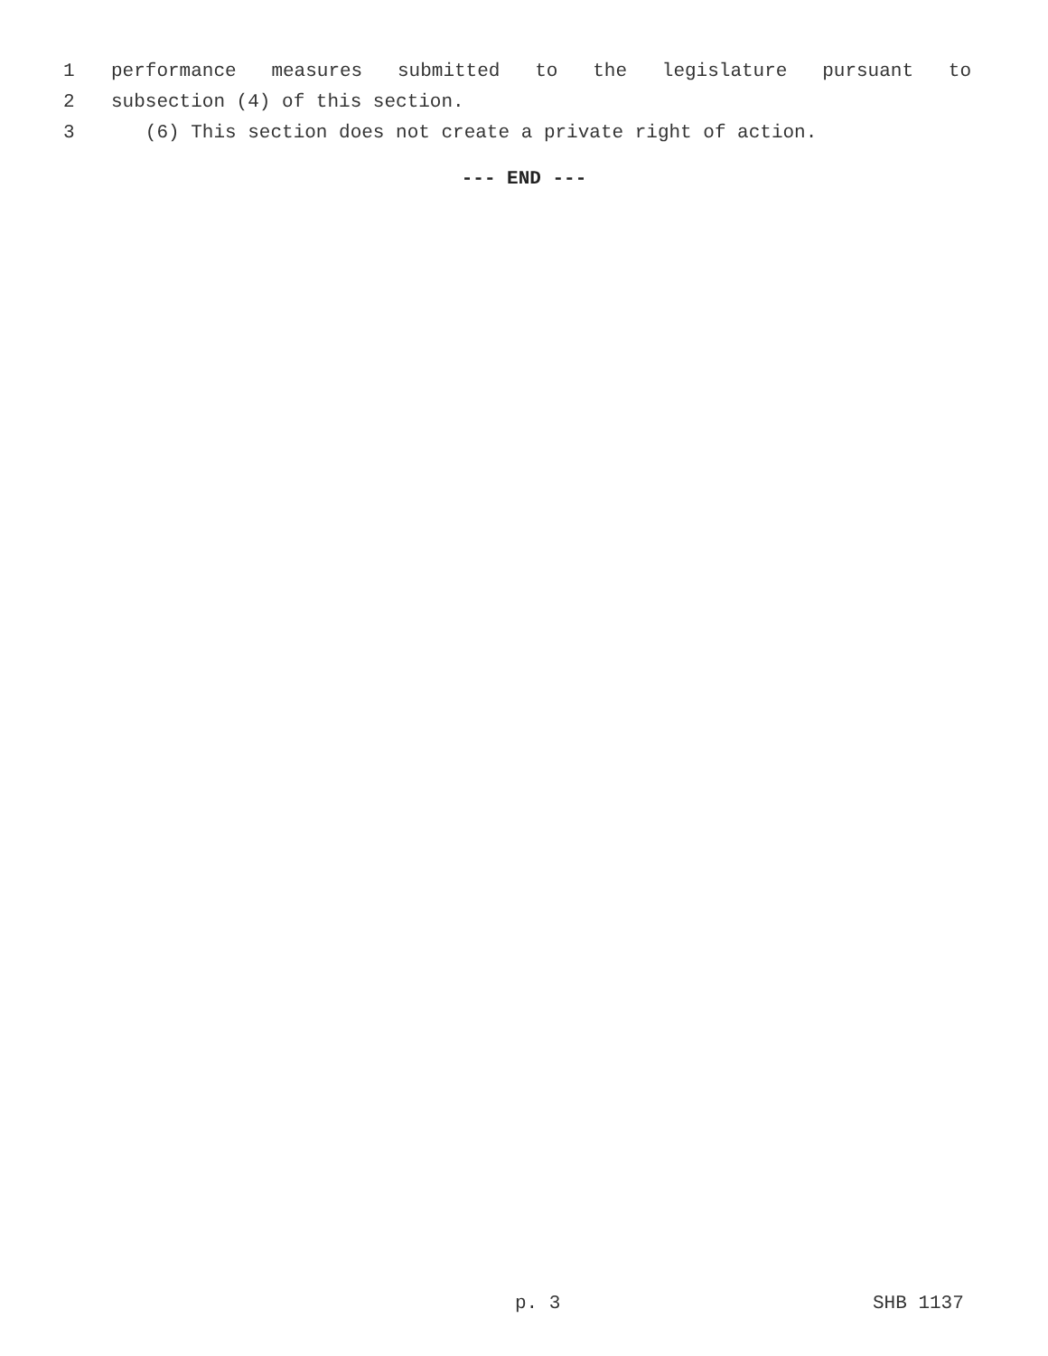1
performance measures submitted to the legislature pursuant to
2
subsection (4) of this section.
3
(6) This section does not create a private right of action.
--- END ---
p. 3 SHB 1137